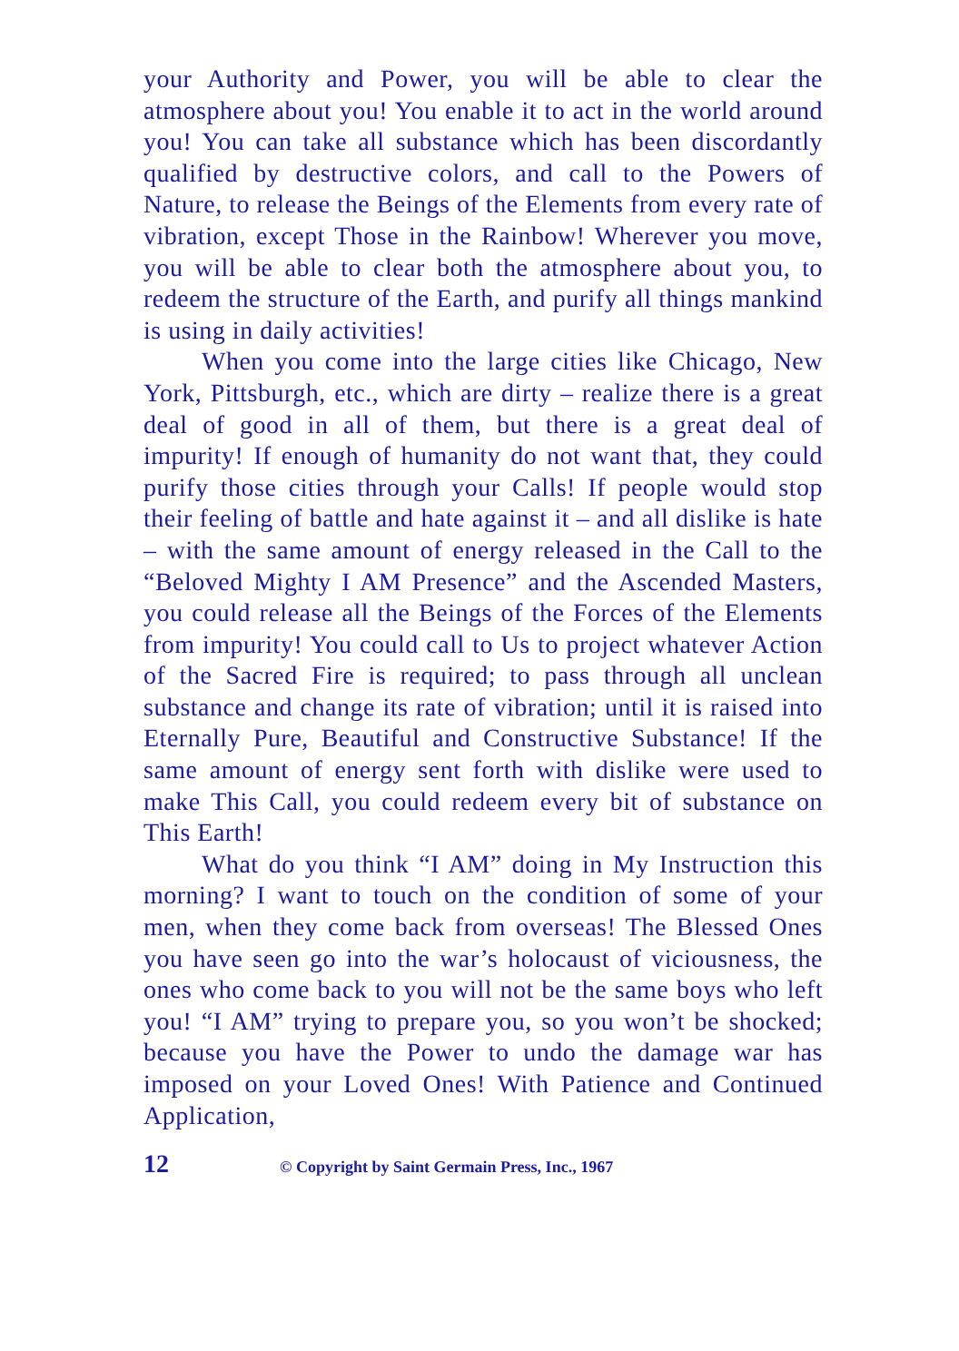your Authority and Power, you will be able to clear the atmosphere about you! You enable it to act in the world around you! You can take all substance which has been discordantly qualified by destructive colors, and call to the Powers of Nature, to release the Beings of the Elements from every rate of vibration, except Those in the Rainbow! Wherever you move, you will be able to clear both the atmosphere about you, to redeem the structure of the Earth, and purify all things mankind is using in daily activities!
When you come into the large cities like Chicago, New York, Pittsburgh, etc., which are dirty – realize there is a great deal of good in all of them, but there is a great deal of impurity! If enough of humanity do not want that, they could purify those cities through your Calls! If people would stop their feeling of battle and hate against it – and all dislike is hate – with the same amount of energy released in the Call to the “Beloved Mighty I AM Presence” and the Ascended Masters, you could release all the Beings of the Forces of the Elements from impurity! You could call to Us to project whatever Action of the Sacred Fire is required; to pass through all unclean substance and change its rate of vibration; until it is raised into Eternally Pure, Beautiful and Constructive Substance! If the same amount of energy sent forth with dislike were used to make This Call, you could redeem every bit of substance on This Earth!
What do you think “I AM” doing in My Instruction this morning? I want to touch on the condition of some of your men, when they come back from overseas! The Blessed Ones you have seen go into the war’s holocaust of viciousness, the ones who come back to you will not be the same boys who left you! “I AM” trying to prepare you, so you won’t be shocked; because you have the Power to undo the damage war has imposed on your Loved Ones! With Patience and Continued Application,
12 © Copyright by Saint Germain Press, Inc., 1967